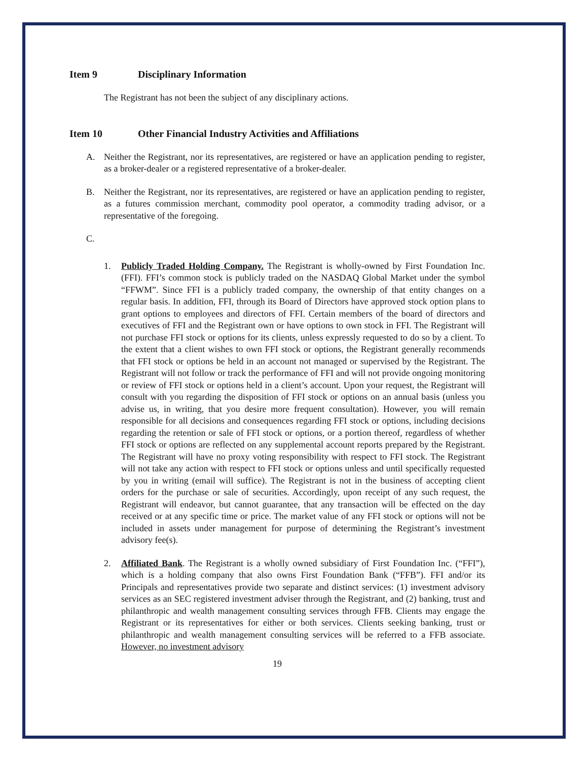Item 9 Disciplinary Information
The Registrant has not been the subject of any disciplinary actions.
Item 10 Other Financial Industry Activities and Affiliations
A. Neither the Registrant, nor its representatives, are registered or have an application pending to register, as a broker-dealer or a registered representative of a broker-dealer.
B. Neither the Registrant, nor its representatives, are registered or have an application pending to register, as a futures commission merchant, commodity pool operator, a commodity trading advisor, or a representative of the foregoing.
C.
1. Publicly Traded Holding Company. The Registrant is wholly-owned by First Foundation Inc. (FFI). FFI’s common stock is publicly traded on the NASDAQ Global Market under the symbol “FFWM”. Since FFI is a publicly traded company, the ownership of that entity changes on a regular basis. In addition, FFI, through its Board of Directors have approved stock option plans to grant options to employees and directors of FFI. Certain members of the board of directors and executives of FFI and the Registrant own or have options to own stock in FFI. The Registrant will not purchase FFI stock or options for its clients, unless expressly requested to do so by a client. To the extent that a client wishes to own FFI stock or options, the Registrant generally recommends that FFI stock or options be held in an account not managed or supervised by the Registrant. The Registrant will not follow or track the performance of FFI and will not provide ongoing monitoring or review of FFI stock or options held in a client’s account. Upon your request, the Registrant will consult with you regarding the disposition of FFI stock or options on an annual basis (unless you advise us, in writing, that you desire more frequent consultation). However, you will remain responsible for all decisions and consequences regarding FFI stock or options, including decisions regarding the retention or sale of FFI stock or options, or a portion thereof, regardless of whether FFI stock or options are reflected on any supplemental account reports prepared by the Registrant. The Registrant will have no proxy voting responsibility with respect to FFI stock. The Registrant will not take any action with respect to FFI stock or options unless and until specifically requested by you in writing (email will suffice). The Registrant is not in the business of accepting client orders for the purchase or sale of securities. Accordingly, upon receipt of any such request, the Registrant will endeavor, but cannot guarantee, that any transaction will be effected on the day received or at any specific time or price. The market value of any FFI stock or options will not be included in assets under management for purpose of determining the Registrant’s investment advisory fee(s).
2. Affiliated Bank. The Registrant is a wholly owned subsidiary of First Foundation Inc. (“FFI”), which is a holding company that also owns First Foundation Bank (“FFB”). FFI and/or its Principals and representatives provide two separate and distinct services: (1) investment advisory services as an SEC registered investment adviser through the Registrant, and (2) banking, trust and philanthropic and wealth management consulting services through FFB. Clients may engage the Registrant or its representatives for either or both services. Clients seeking banking, trust or philanthropic and wealth management consulting services will be referred to a FFB associate. However, no investment advisory
19